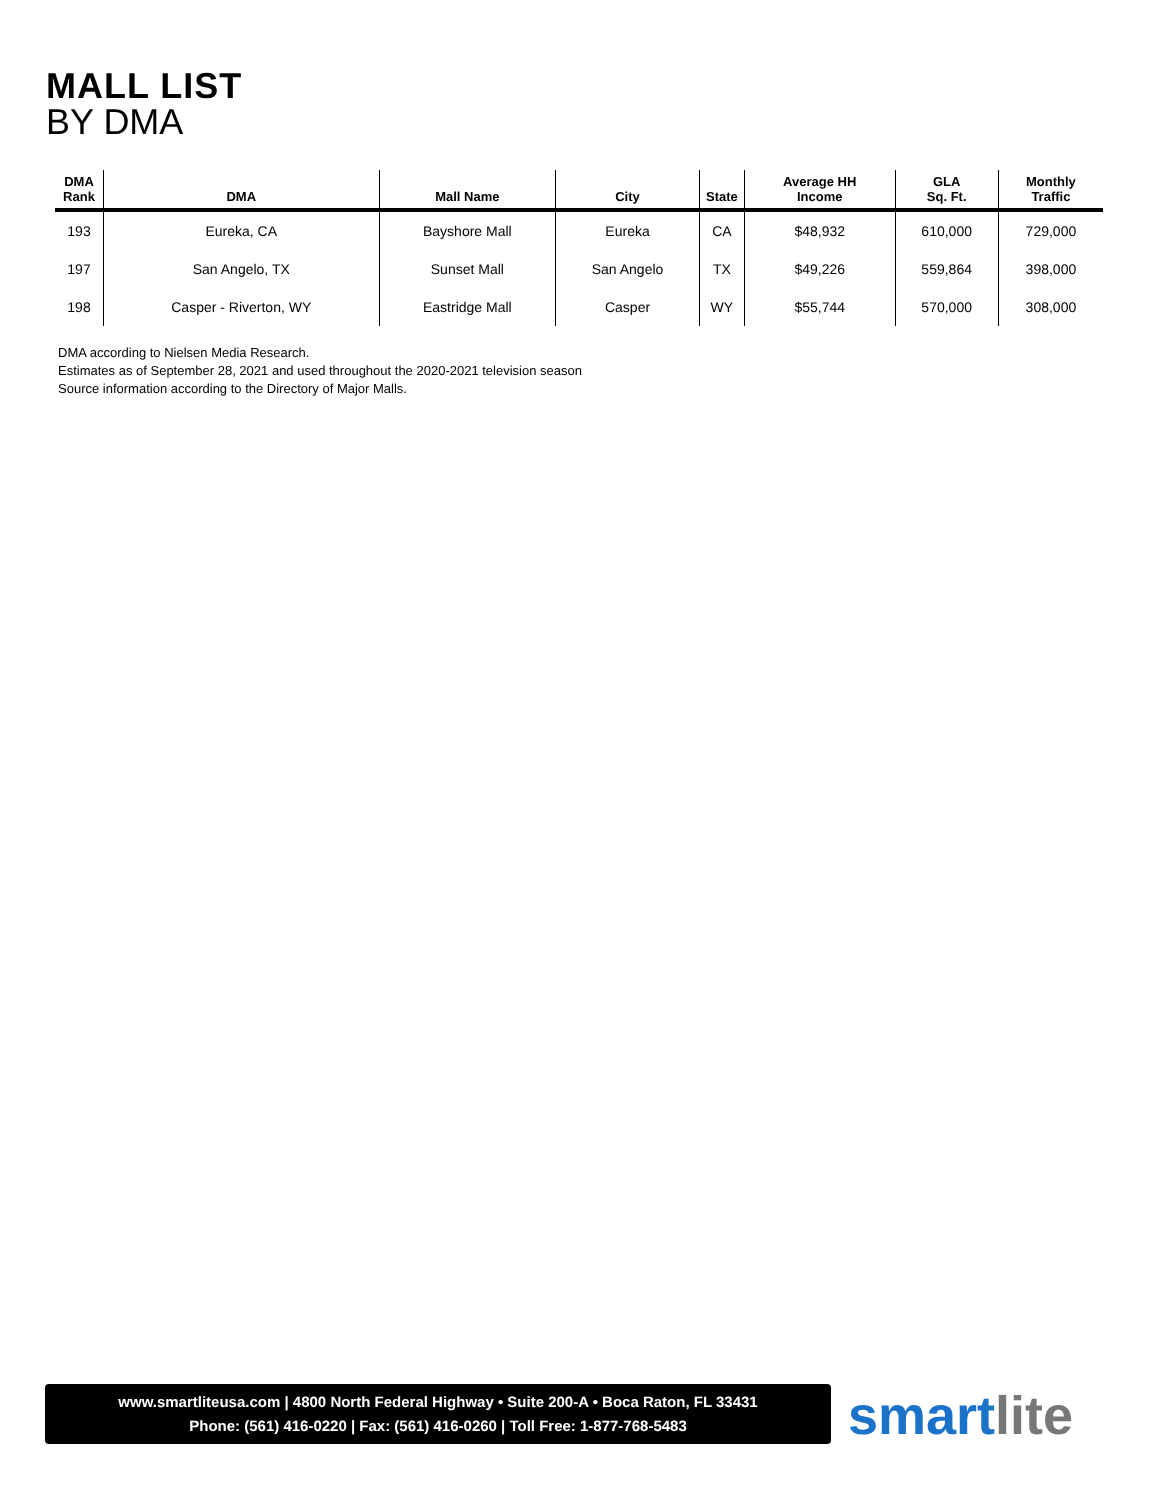MALL LIST
BY DMA
| DMA Rank | DMA | Mall Name | City | State | Average HH Income | GLA Sq. Ft. | Monthly Traffic |
| --- | --- | --- | --- | --- | --- | --- | --- |
| 193 | Eureka, CA | Bayshore Mall | Eureka | CA | $48,932 | 610,000 | 729,000 |
| 197 | San Angelo, TX | Sunset Mall | San Angelo | TX | $49,226 | 559,864 | 398,000 |
| 198 | Casper - Riverton, WY | Eastridge Mall | Casper | WY | $55,744 | 570,000 | 308,000 |
DMA according to Nielsen Media Research.
Estimates as of September 28, 2021 and used throughout the 2020-2021 television season
Source information according to the Directory of Major Malls.
www.smartliteusa.com | 4800 North Federal Highway • Suite 200-A • Boca Raton, FL 33431
Phone: (561) 416-0220 | Fax: (561) 416-0260 | Toll Free: 1-877-768-5483
smartlite